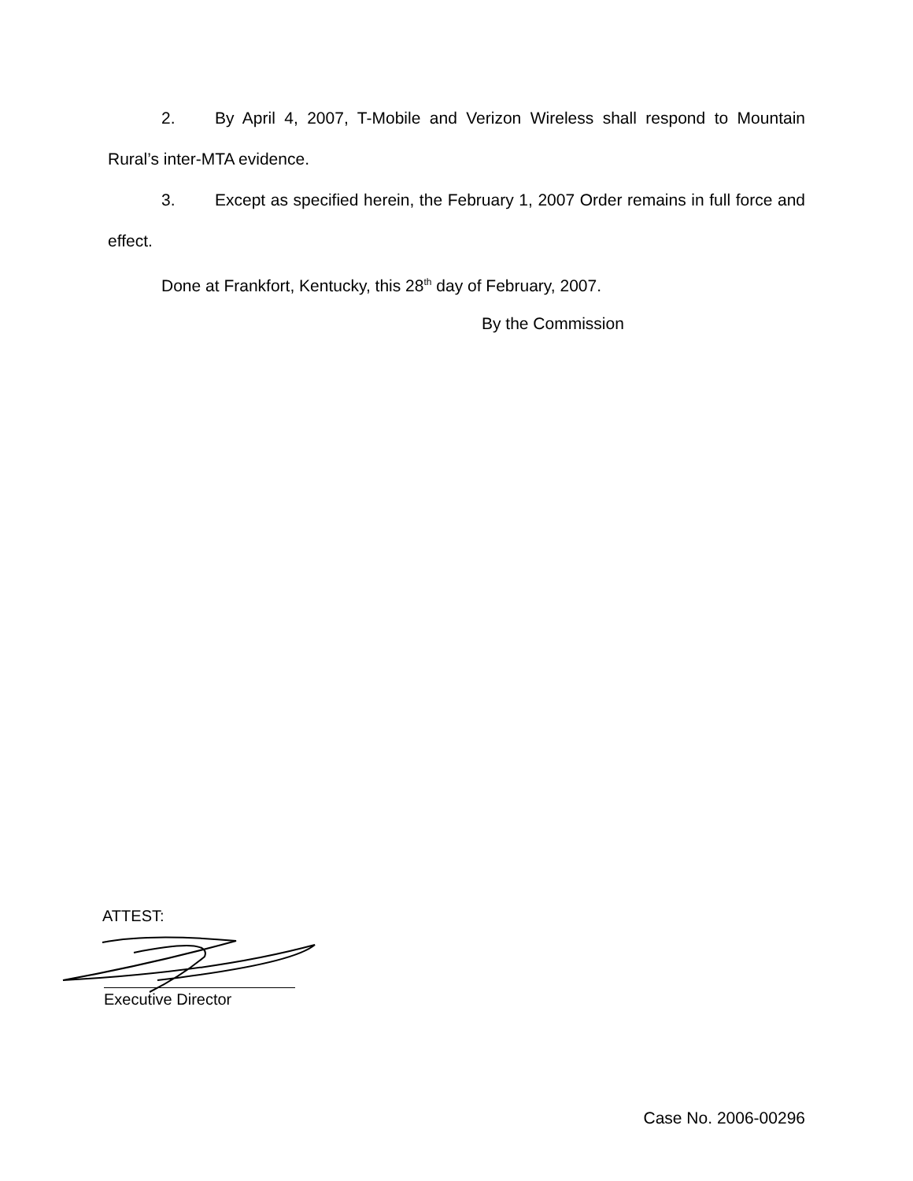2. By April 4, 2007, T-Mobile and Verizon Wireless shall respond to Mountain Rural’s inter-MTA evidence.
3. Except as specified herein, the February 1, 2007 Order remains in full force and effect.
Done at Frankfort, Kentucky, this 28<sup>th</sup> day of February, 2007.
By the Commission
ATTEST:
Executive Director
Case No. 2006-00296